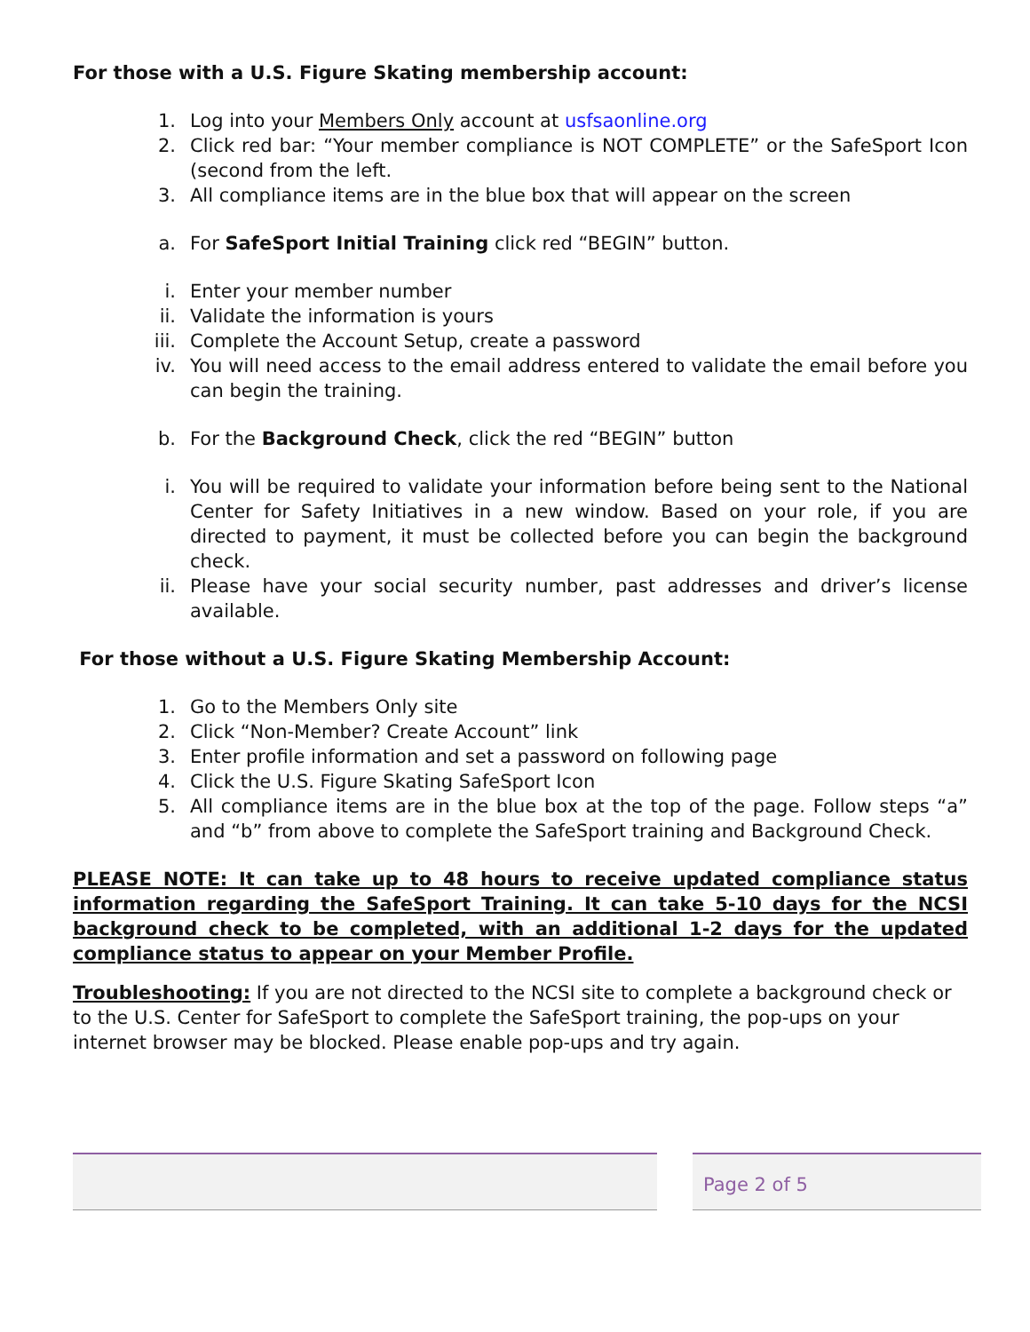For those with a U.S. Figure Skating membership account:
1. Log into your Members Only account at usfsaonline.org
2. Click red bar: “Your member compliance is NOT COMPLETE” or the SafeSport Icon (second from the left.
3. All compliance items are in the blue box that will appear on the screen
a. For SafeSport Initial Training click red “BEGIN” button.
i. Enter your member number
ii. Validate the information is yours
iii. Complete the Account Setup, create a password
iv. You will need access to the email address entered to validate the email before you can begin the training.
b. For the Background Check, click the red “BEGIN” button
i. You will be required to validate your information before being sent to the National Center for Safety Initiatives in a new window. Based on your role, if you are directed to payment, it must be collected before you can begin the background check.
ii. Please have your social security number, past addresses and driver’s license available.
For those without a U.S. Figure Skating Membership Account:
1. Go to the Members Only site
2. Click “Non-Member? Create Account” link
3. Enter profile information and set a password on following page
4. Click the U.S. Figure Skating SafeSport Icon
5. All compliance items are in the blue box at the top of the page. Follow steps “a” and “b” from above to complete the SafeSport training and Background Check.
PLEASE NOTE: It can take up to 48 hours to receive updated compliance status information regarding the SafeSport Training. It can take 5-10 days for the NCSI background check to be completed, with an additional 1-2 days for the updated compliance status to appear on your Member Profile.
Troubleshooting: If you are not directed to the NCSI site to complete a background check or to the U.S. Center for SafeSport to complete the SafeSport training, the pop-ups on your internet browser may be blocked. Please enable pop-ups and try again.
Page 2 of 5